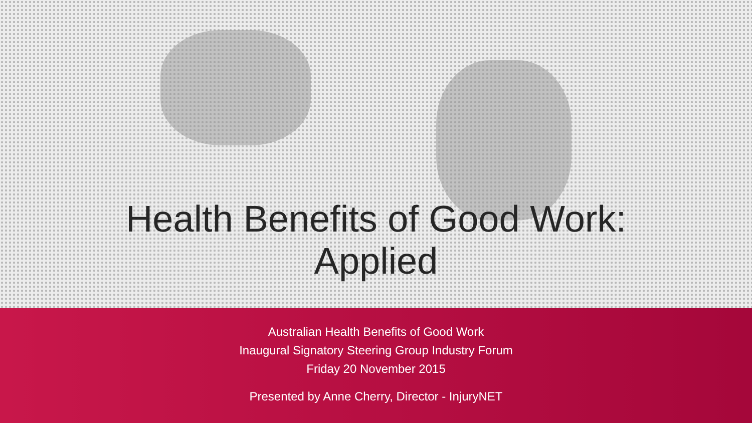Health Benefits of Good Work:
Applied
Australian Health Benefits of Good Work
Inaugural Signatory Steering Group Industry Forum
Friday 20 November 2015
Presented by Anne Cherry, Director - InjuryNET